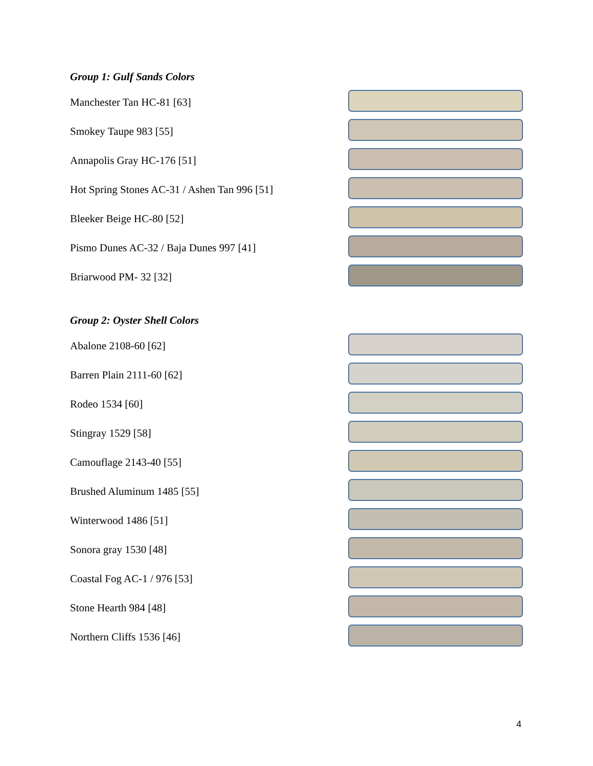Group 1: Gulf Sands Colors
Manchester Tan HC-81 [63]
Smokey Taupe 983 [55]
Annapolis Gray HC-176 [51]
Hot Spring Stones AC-31 / Ashen Tan 996 [51]
Bleeker Beige HC-80 [52]
Pismo Dunes AC-32 / Baja Dunes 997 [41]
Briarwood PM- 32 [32]
Group 2: Oyster Shell Colors
Abalone 2108-60 [62]
Barren Plain 2111-60 [62]
Rodeo 1534 [60]
Stingray 1529 [58]
Camouflage 2143-40 [55]
Brushed Aluminum 1485 [55]
Winterwood 1486 [51]
Sonora gray 1530 [48]
Coastal Fog AC-1 / 976 [53]
Stone Hearth 984 [48]
Northern Cliffs 1536 [46]
4